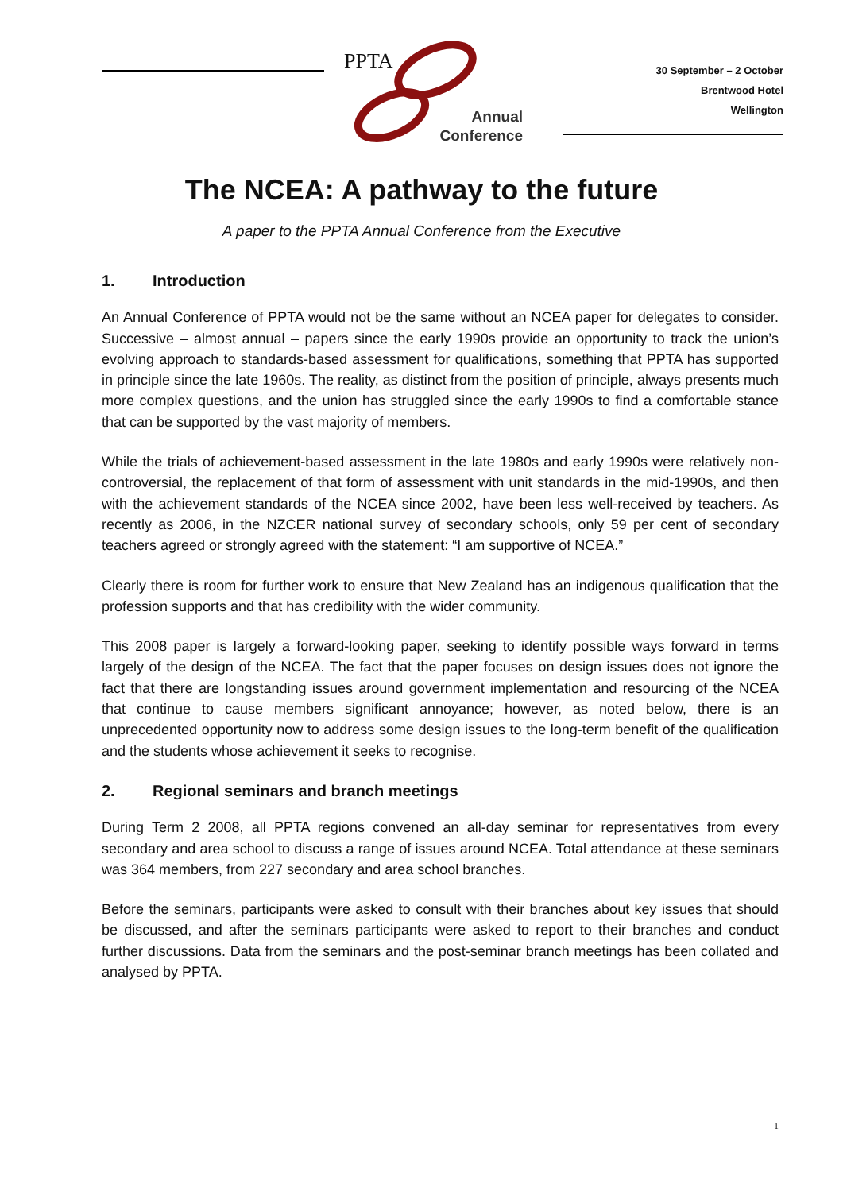PPTA
Annual
Conference
30 September – 2 October
Brentwood Hotel
Wellington
The NCEA: A pathway to the future
A paper to the PPTA Annual Conference from the Executive
1. Introduction
An Annual Conference of PPTA would not be the same without an NCEA paper for delegates to consider. Successive – almost annual – papers since the early 1990s provide an opportunity to track the union’s evolving approach to standards-based assessment for qualifications, something that PPTA has supported in principle since the late 1960s. The reality, as distinct from the position of principle, always presents much more complex questions, and the union has struggled since the early 1990s to find a comfortable stance that can be supported by the vast majority of members.
While the trials of achievement-based assessment in the late 1980s and early 1990s were relatively non-controversial, the replacement of that form of assessment with unit standards in the mid-1990s, and then with the achievement standards of the NCEA since 2002, have been less well-received by teachers. As recently as 2006, in the NZCER national survey of secondary schools, only 59 per cent of secondary teachers agreed or strongly agreed with the statement: “I am supportive of NCEA.”
Clearly there is room for further work to ensure that New Zealand has an indigenous qualification that the profession supports and that has credibility with the wider community.
This 2008 paper is largely a forward-looking paper, seeking to identify possible ways forward in terms largely of the design of the NCEA. The fact that the paper focuses on design issues does not ignore the fact that there are longstanding issues around government implementation and resourcing of the NCEA that continue to cause members significant annoyance; however, as noted below, there is an unprecedented opportunity now to address some design issues to the long-term benefit of the qualification and the students whose achievement it seeks to recognise.
2. Regional seminars and branch meetings
During Term 2 2008, all PPTA regions convened an all-day seminar for representatives from every secondary and area school to discuss a range of issues around NCEA. Total attendance at these seminars was 364 members, from 227 secondary and area school branches.
Before the seminars, participants were asked to consult with their branches about key issues that should be discussed, and after the seminars participants were asked to report to their branches and conduct further discussions. Data from the seminars and the post-seminar branch meetings has been collated and analysed by PPTA.
1